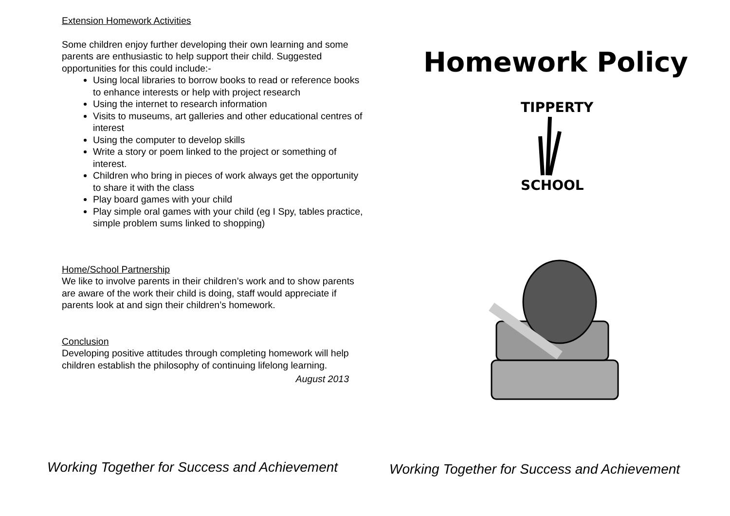Extension Homework Activities
Some children enjoy further developing their own learning and some parents are enthusiastic to help support their child. Suggested opportunities for this could include:-
Using local libraries to borrow books to read or reference books to enhance interests or help with project research
Using the internet to research information
Visits to museums, art galleries and other educational centres of interest
Using the computer to develop skills
Write a story or poem linked to the project or something of interest.
Children who bring in pieces of work always get the opportunity to share it with the class
Play board games with your child
Play simple oral games with your child (eg I Spy, tables practice, simple problem sums linked to shopping)
Home/School Partnership
We like to involve parents in their children’s work and to show parents are aware of the work their child is doing, staff would appreciate if parents look at and sign their children’s homework.
Conclusion
Developing positive attitudes through completing homework will help children establish the philosophy of continuing lifelong learning.
August 2013
Working Together for Success and Achievement
Homework Policy
TIPPERTY
SCHOOL
Working Together for Success and Achievement